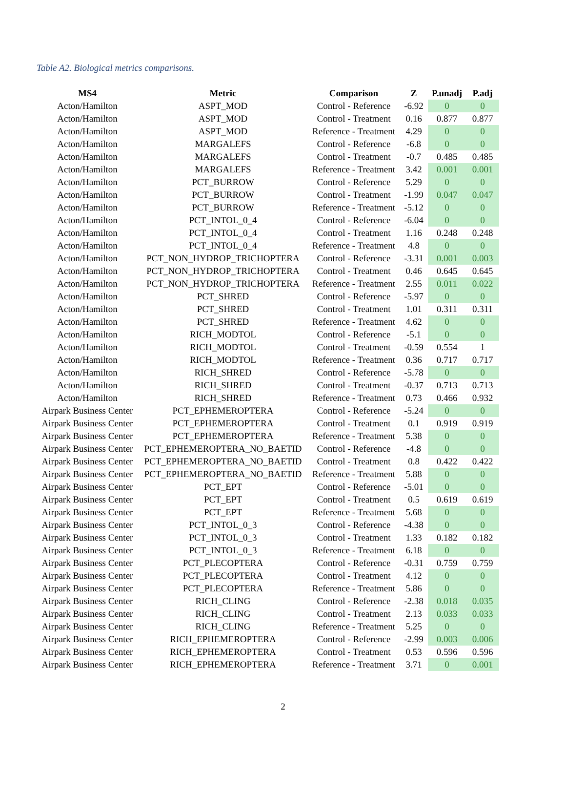Table A2. Biological metrics comparisons.
| MS4 | Metric | Comparison | Z | P.unadj | P.adj |
| --- | --- | --- | --- | --- | --- |
| Acton/Hamilton | ASPT_MOD | Control - Reference | -6.92 | 0 | 0 |
| Acton/Hamilton | ASPT_MOD | Control - Treatment | 0.16 | 0.877 | 0.877 |
| Acton/Hamilton | ASPT_MOD | Reference - Treatment | 4.29 | 0 | 0 |
| Acton/Hamilton | MARGALEFS | Control - Reference | -6.8 | 0 | 0 |
| Acton/Hamilton | MARGALEFS | Control - Treatment | -0.7 | 0.485 | 0.485 |
| Acton/Hamilton | MARGALEFS | Reference - Treatment | 3.42 | 0.001 | 0.001 |
| Acton/Hamilton | PCT_BURROW | Control - Reference | 5.29 | 0 | 0 |
| Acton/Hamilton | PCT_BURROW | Control - Treatment | -1.99 | 0.047 | 0.047 |
| Acton/Hamilton | PCT_BURROW | Reference - Treatment | -5.12 | 0 | 0 |
| Acton/Hamilton | PCT_INTOL_0_4 | Control - Reference | -6.04 | 0 | 0 |
| Acton/Hamilton | PCT_INTOL_0_4 | Control - Treatment | 1.16 | 0.248 | 0.248 |
| Acton/Hamilton | PCT_INTOL_0_4 | Reference - Treatment | 4.8 | 0 | 0 |
| Acton/Hamilton | PCT_NON_HYDROP_TRICHOPTERA | Control - Reference | -3.31 | 0.001 | 0.003 |
| Acton/Hamilton | PCT_NON_HYDROP_TRICHOPTERA | Control - Treatment | 0.46 | 0.645 | 0.645 |
| Acton/Hamilton | PCT_NON_HYDROP_TRICHOPTERA | Reference - Treatment | 2.55 | 0.011 | 0.022 |
| Acton/Hamilton | PCT_SHRED | Control - Reference | -5.97 | 0 | 0 |
| Acton/Hamilton | PCT_SHRED | Control - Treatment | 1.01 | 0.311 | 0.311 |
| Acton/Hamilton | PCT_SHRED | Reference - Treatment | 4.62 | 0 | 0 |
| Acton/Hamilton | RICH_MODTOL | Control - Reference | -5.1 | 0 | 0 |
| Acton/Hamilton | RICH_MODTOL | Control - Treatment | -0.59 | 0.554 | 1 |
| Acton/Hamilton | RICH_MODTOL | Reference - Treatment | 0.36 | 0.717 | 0.717 |
| Acton/Hamilton | RICH_SHRED | Control - Reference | -5.78 | 0 | 0 |
| Acton/Hamilton | RICH_SHRED | Control - Treatment | -0.37 | 0.713 | 0.713 |
| Acton/Hamilton | RICH_SHRED | Reference - Treatment | 0.73 | 0.466 | 0.932 |
| Airpark Business Center | PCT_EPHEMEROPTERA | Control - Reference | -5.24 | 0 | 0 |
| Airpark Business Center | PCT_EPHEMEROPTERA | Control - Treatment | 0.1 | 0.919 | 0.919 |
| Airpark Business Center | PCT_EPHEMEROPTERA | Reference - Treatment | 5.38 | 0 | 0 |
| Airpark Business Center | PCT_EPHEMEROPTERA_NO_BAETID | Control - Reference | -4.8 | 0 | 0 |
| Airpark Business Center | PCT_EPHEMEROPTERA_NO_BAETID | Control - Treatment | 0.8 | 0.422 | 0.422 |
| Airpark Business Center | PCT_EPHEMEROPTERA_NO_BAETID | Reference - Treatment | 5.88 | 0 | 0 |
| Airpark Business Center | PCT_EPT | Control - Reference | -5.01 | 0 | 0 |
| Airpark Business Center | PCT_EPT | Control - Treatment | 0.5 | 0.619 | 0.619 |
| Airpark Business Center | PCT_EPT | Reference - Treatment | 5.68 | 0 | 0 |
| Airpark Business Center | PCT_INTOL_0_3 | Control - Reference | -4.38 | 0 | 0 |
| Airpark Business Center | PCT_INTOL_0_3 | Control - Treatment | 1.33 | 0.182 | 0.182 |
| Airpark Business Center | PCT_INTOL_0_3 | Reference - Treatment | 6.18 | 0 | 0 |
| Airpark Business Center | PCT_PLECOPTERA | Control - Reference | -0.31 | 0.759 | 0.759 |
| Airpark Business Center | PCT_PLECOPTERA | Control - Treatment | 4.12 | 0 | 0 |
| Airpark Business Center | PCT_PLECOPTERA | Reference - Treatment | 5.86 | 0 | 0 |
| Airpark Business Center | RICH_CLING | Control - Reference | -2.38 | 0.018 | 0.035 |
| Airpark Business Center | RICH_CLING | Control - Treatment | 2.13 | 0.033 | 0.033 |
| Airpark Business Center | RICH_CLING | Reference - Treatment | 5.25 | 0 | 0 |
| Airpark Business Center | RICH_EPHEMEROPTERA | Control - Reference | -2.99 | 0.003 | 0.006 |
| Airpark Business Center | RICH_EPHEMEROPTERA | Control - Treatment | 0.53 | 0.596 | 0.596 |
| Airpark Business Center | RICH_EPHEMEROPTERA | Reference - Treatment | 3.71 | 0 | 0.001 |
2